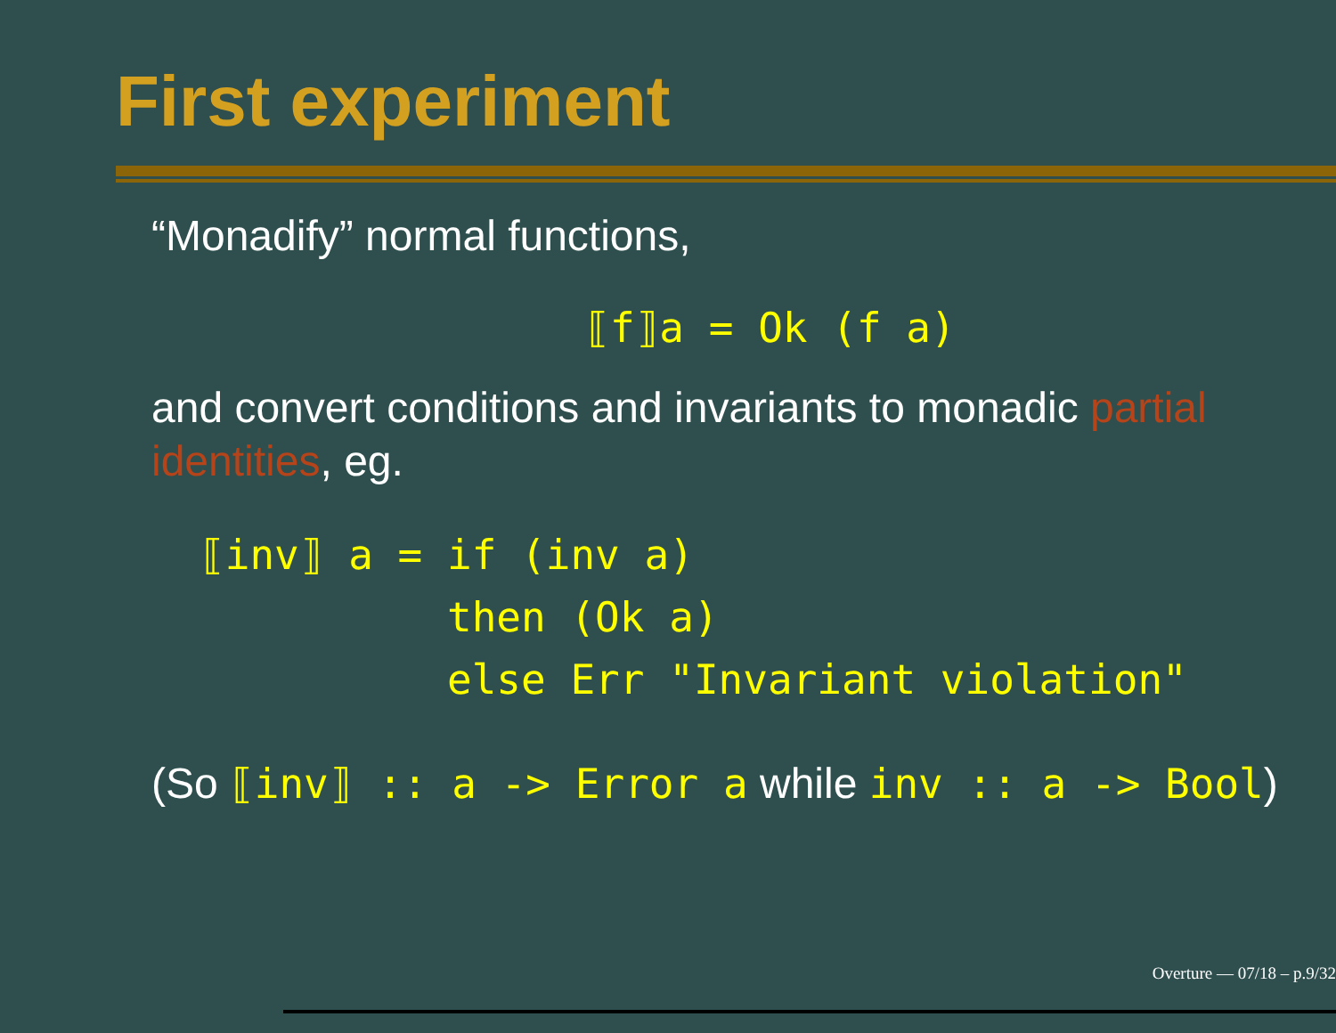First experiment
“Monadify” normal functions,
⟦f⟧a = Ok (f a)
and convert conditions and invariants to monadic partial identities, eg.
⟦inv⟧ a = if (inv a) then (Ok a) else Err "Invariant violation"
(So ⟦inv⟧ :: a -> Error a while inv :: a -> Bool)
Overture — 07/18 – p.9/32